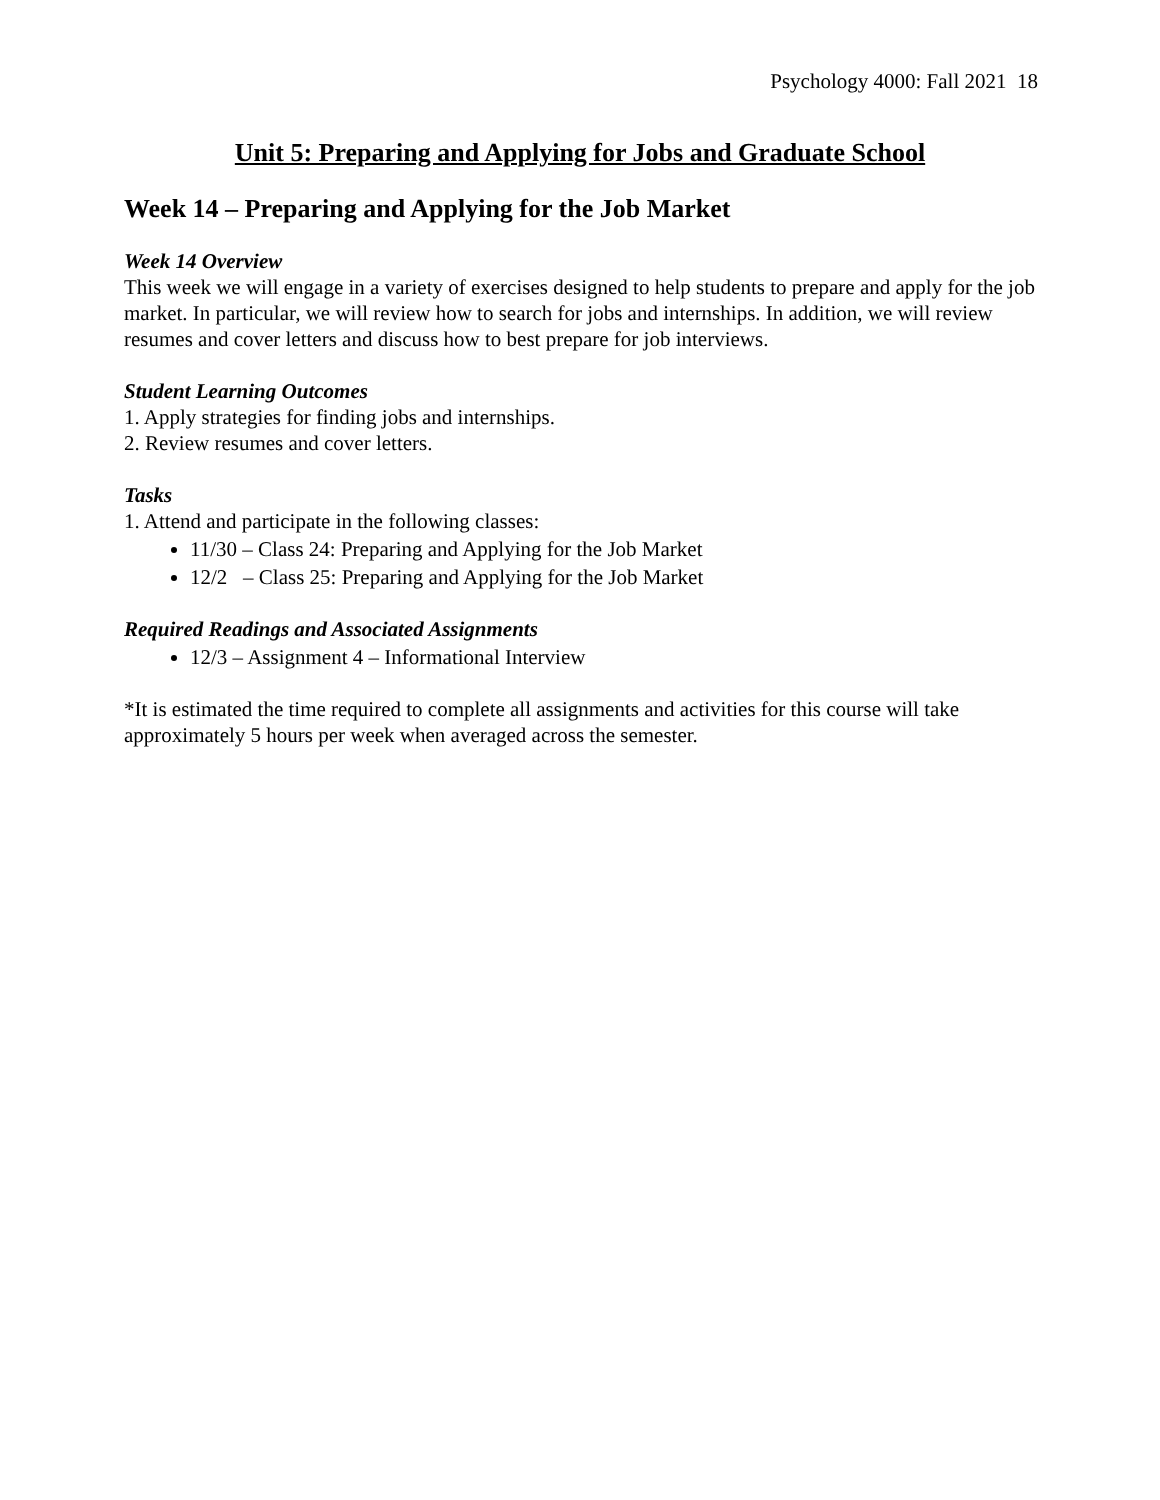Psychology 4000: Fall 2021 18
Unit 5: Preparing and Applying for Jobs and Graduate School
Week 14 – Preparing and Applying for the Job Market
Week 14 Overview
This week we will engage in a variety of exercises designed to help students to prepare and apply for the job market. In particular, we will review how to search for jobs and internships. In addition, we will review resumes and cover letters and discuss how to best prepare for job interviews.
Student Learning Outcomes
1. Apply strategies for finding jobs and internships.
2. Review resumes and cover letters.
Tasks
1. Attend and participate in the following classes:
11/30 – Class 24: Preparing and Applying for the Job Market
12/2 – Class 25: Preparing and Applying for the Job Market
Required Readings and Associated Assignments
12/3 – Assignment 4 – Informational Interview
*It is estimated the time required to complete all assignments and activities for this course will take approximately 5 hours per week when averaged across the semester.